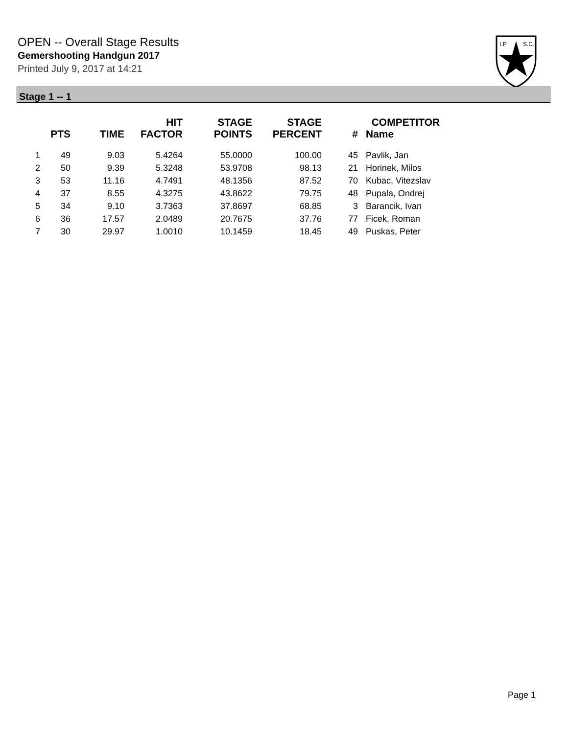OPEN -- Overall Stage Results
Gemershooting Handgun 2017
Printed July 9, 2017 at 14:21
I.P
S.C.
Stage 1 -- 1
| | PTS | TIME | HIT FACTOR | STAGE POINTS | STAGE PERCENT | # | COMPETITOR Name |
| --- | --- | --- | --- | --- | --- | --- | --- |
| 1 | 49 | 9.03 | 5.4264 | 55.0000 | 100.00 | 45 | Pavlik, Jan |
| 2 | 50 | 9.39 | 5.3248 | 53.9708 | 98.13 | 21 | Horinek, Milos |
| 3 | 53 | 11.16 | 4.7491 | 48.1356 | 87.52 | 70 | Kubac, Vitezslav |
| 4 | 37 | 8.55 | 4.3275 | 43.8622 | 79.75 | 48 | Pupala, Ondrej |
| 5 | 34 | 9.10 | 3.7363 | 37.8697 | 68.85 | 3 | Barancik, Ivan |
| 6 | 36 | 17.57 | 2.0489 | 20.7675 | 37.76 | 77 | Ficek, Roman |
| 7 | 30 | 29.97 | 1.0010 | 10.1459 | 18.45 | 49 | Puskas, Peter |
Page 1